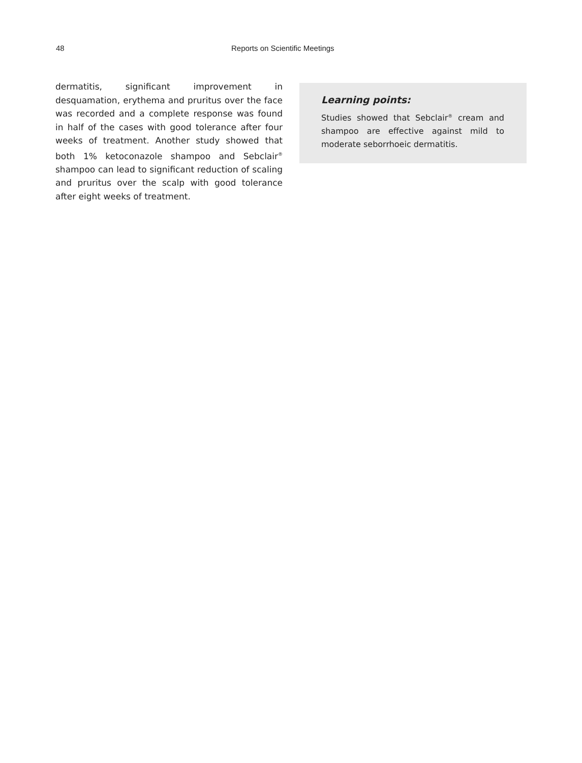48 Reports on Scientific Meetings
dermatitis, significant improvement in desquamation, erythema and pruritus over the face was recorded and a complete response was found in half of the cases with good tolerance after four weeks of treatment. Another study showed that both 1% ketoconazole shampoo and Sebclair<sup>®</sup> shampoo can lead to significant reduction of scaling and pruritus over the scalp with good tolerance after eight weeks of treatment.
Learning points:
Studies showed that Sebclair<sup>®</sup> cream and shampoo are effective against mild to moderate seborrhoeic dermatitis.